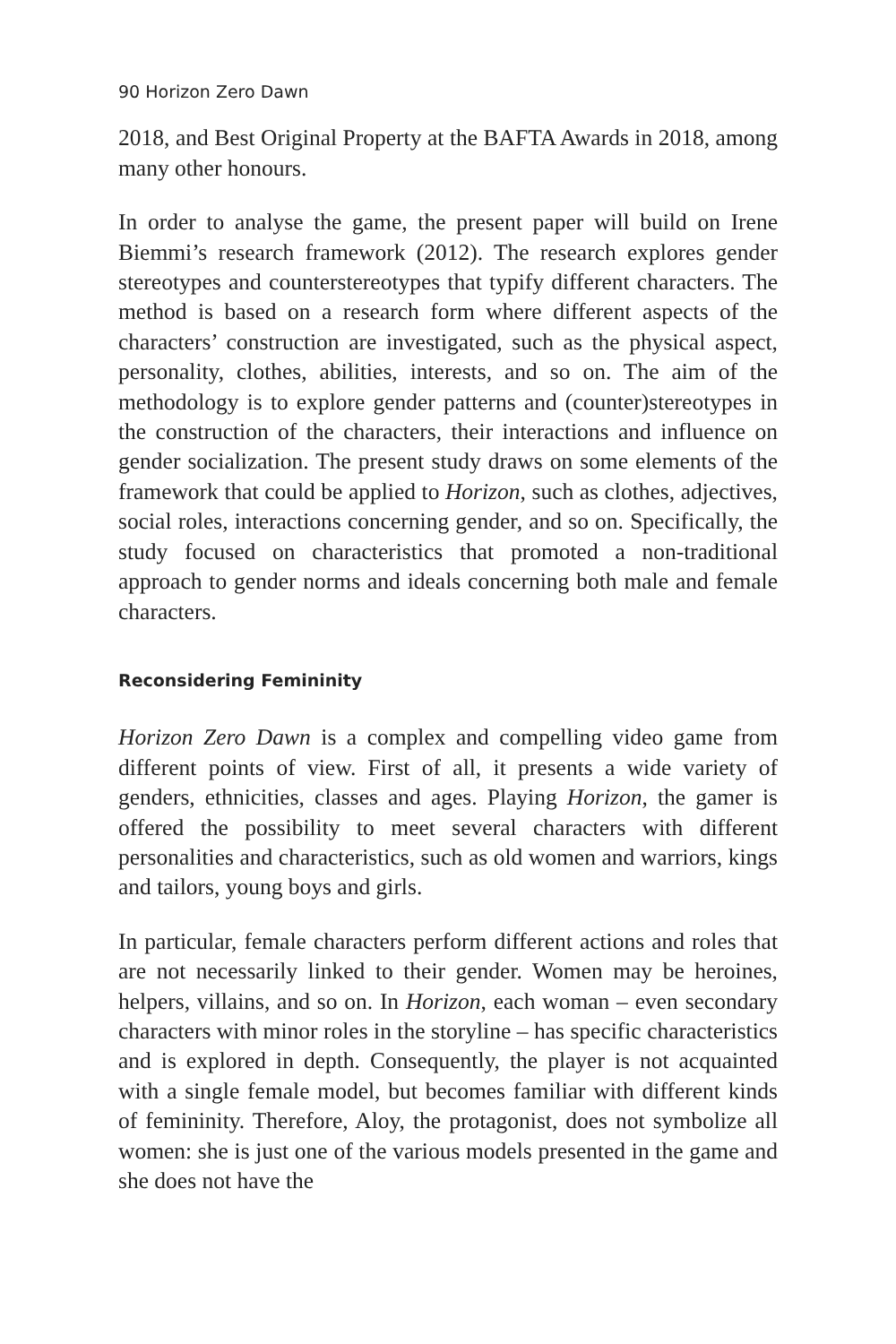90 Horizon Zero Dawn
2018, and Best Original Property at the BAFTA Awards in 2018, among many other honours.
In order to analyse the game, the present paper will build on Irene Biemmi’s research framework (2012). The research explores gender stereotypes and counterstereotypes that typify different characters. The method is based on a research form where different aspects of the characters’ construction are investigated, such as the physical aspect, personality, clothes, abilities, interests, and so on. The aim of the methodology is to explore gender patterns and (counter)stereotypes in the construction of the characters, their interactions and influence on gender socialization. The present study draws on some elements of the framework that could be applied to Horizon, such as clothes, adjectives, social roles, interactions concerning gender, and so on. Specifically, the study focused on characteristics that promoted a non-traditional approach to gender norms and ideals concerning both male and female characters.
Reconsidering Femininity
Horizon Zero Dawn is a complex and compelling video game from different points of view. First of all, it presents a wide variety of genders, ethnicities, classes and ages. Playing Horizon, the gamer is offered the possibility to meet several characters with different personalities and characteristics, such as old women and warriors, kings and tailors, young boys and girls.
In particular, female characters perform different actions and roles that are not necessarily linked to their gender. Women may be heroines, helpers, villains, and so on. In Horizon, each woman – even secondary characters with minor roles in the storyline – has specific characteristics and is explored in depth. Consequently, the player is not acquainted with a single female model, but becomes familiar with different kinds of femininity. Therefore, Aloy, the protagonist, does not symbolize all women: she is just one of the various models presented in the game and she does not have the